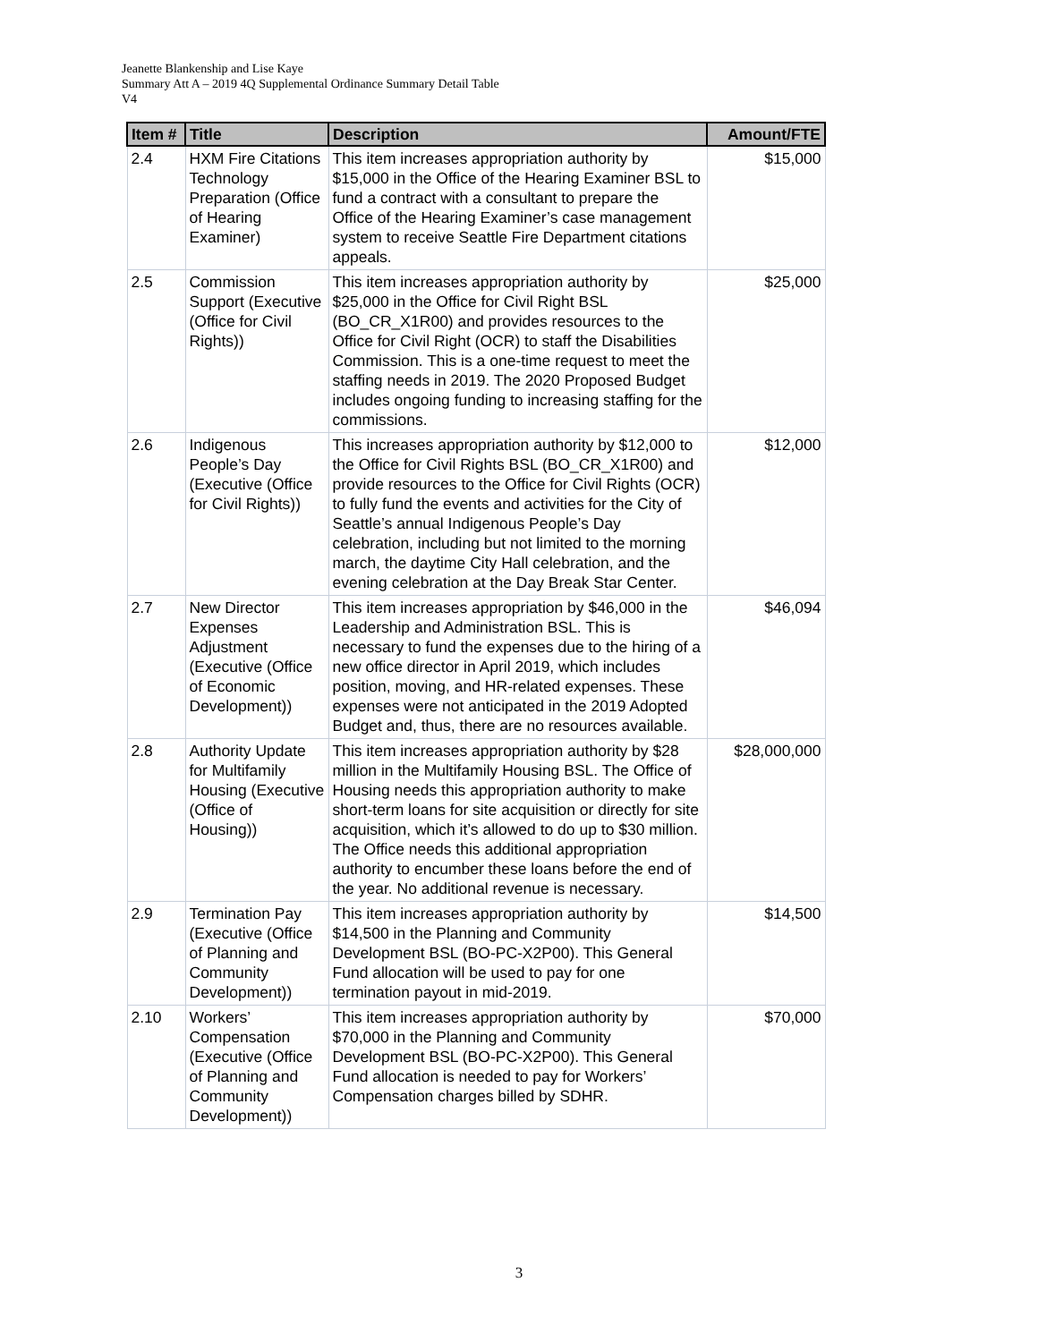Jeanette Blankenship and Lise Kaye
Summary Att A – 2019 4Q Supplemental Ordinance Summary Detail Table
V4
| Item # | Title | Description | Amount/FTE |
| --- | --- | --- | --- |
| 2.4 | HXM Fire Citations Technology Preparation (Office of Hearing Examiner) | This item increases appropriation authority by $15,000 in the Office of the Hearing Examiner BSL to fund a contract with a consultant to prepare the Office of the Hearing Examiner’s case management system to receive Seattle Fire Department citations appeals. | $15,000 |
| 2.5 | Commission Support (Executive (Office for Civil Rights)) | This item increases appropriation authority by $25,000 in the Office for Civil Right BSL (BO_CR_X1R00) and provides resources to the Office for Civil Right (OCR) to staff the Disabilities Commission. This is a one-time request to meet the staffing needs in 2019. The 2020 Proposed Budget includes ongoing funding to increasing staffing for the commissions. | $25,000 |
| 2.6 | Indigenous People’s Day (Executive (Office for Civil Rights)) | This increases appropriation authority by $12,000 to the Office for Civil Rights BSL (BO_CR_X1R00) and provide resources to the Office for Civil Rights (OCR) to fully fund the events and activities for the City of Seattle’s annual Indigenous People’s Day celebration, including but not limited to the morning march, the daytime City Hall celebration, and the evening celebration at the Day Break Star Center. | $12,000 |
| 2.7 | New Director Expenses Adjustment (Executive (Office of Economic Development)) | This item increases appropriation by $46,000 in the Leadership and Administration BSL. This is necessary to fund the expenses due to the hiring of a new office director in April 2019, which includes position, moving, and HR-related expenses. These expenses were not anticipated in the 2019 Adopted Budget and, thus, there are no resources available. | $46,094 |
| 2.8 | Authority Update for Multifamily Housing (Executive (Office of Housing)) | This item increases appropriation authority by $28 million in the Multifamily Housing BSL. The Office of Housing needs this appropriation authority to make short-term loans for site acquisition or directly for site acquisition, which it’s allowed to do up to $30 million. The Office needs this additional appropriation authority to encumber these loans before the end of the year. No additional revenue is necessary. | $28,000,000 |
| 2.9 | Termination Pay (Executive (Office of Planning and Community Development)) | This item increases appropriation authority by $14,500 in the Planning and Community Development BSL (BO-PC-X2P00). This General Fund allocation will be used to pay for one termination payout in mid-2019. | $14,500 |
| 2.10 | Workers’ Compensation (Executive (Office of Planning and Community Development)) | This item increases appropriation authority by $70,000 in the Planning and Community Development BSL (BO-PC-X2P00). This General Fund allocation is needed to pay for Workers’ Compensation charges billed by SDHR. | $70,000 |
3